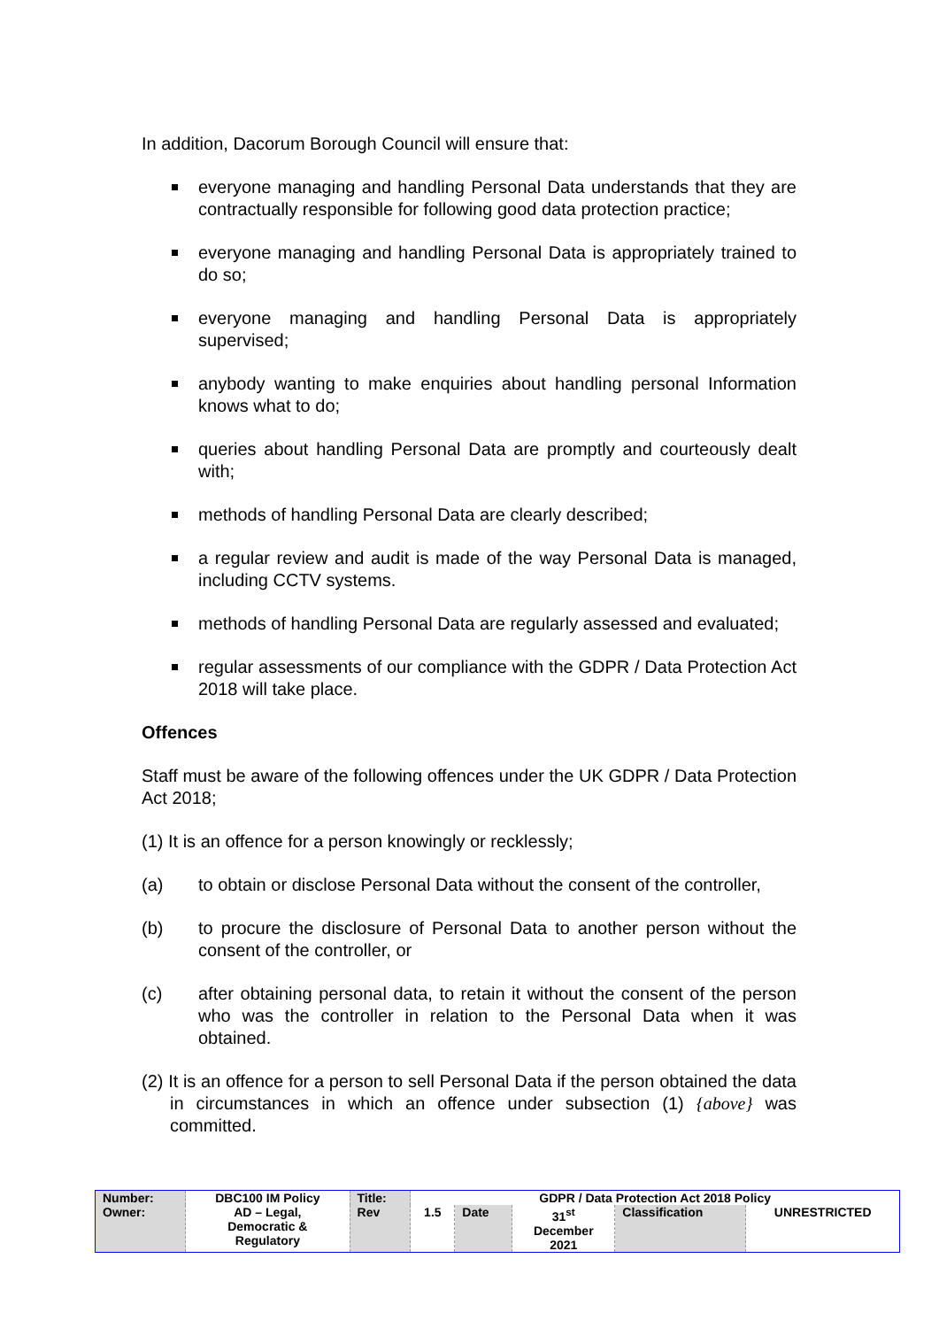In addition, Dacorum Borough Council will ensure that:
everyone managing and handling Personal Data understands that they are contractually responsible for following good data protection practice;
everyone managing and handling Personal Data is appropriately trained to do so;
everyone managing and handling Personal Data is appropriately supervised;
anybody wanting to make enquiries about handling personal Information knows what to do;
queries about handling Personal Data are promptly and courteously dealt with;
methods of handling Personal Data are clearly described;
a regular review and audit is made of the way Personal Data is managed, including CCTV systems.
methods of handling Personal Data are regularly assessed and evaluated;
regular assessments of our compliance with the GDPR / Data Protection Act 2018 will take place.
Offences
Staff must be aware of the following offences under the UK GDPR / Data Protection Act 2018;
(1) It is an offence for a person knowingly or recklessly;
(a) to obtain or disclose Personal Data without the consent of the controller,
(b) to procure the disclosure of Personal Data to another person without the consent of the controller, or
(c) after obtaining personal data, to retain it without the consent of the person who was the controller in relation to the Personal Data when it was obtained.
(2) It is an offence for a person to sell Personal Data if the person obtained the data in circumstances in which an offence under subsection (1) {above} was committed.
| Number: | DBC100 IM Policy | Title: | GDPR / Data Protection Act 2018 Policy | | | | |
| Owner: | AD – Legal, Democratic & Regulatory | Rev | 1.5 | Date | 31<sup>st</sup> December 2021 | Classification | UNRESTRICTED |